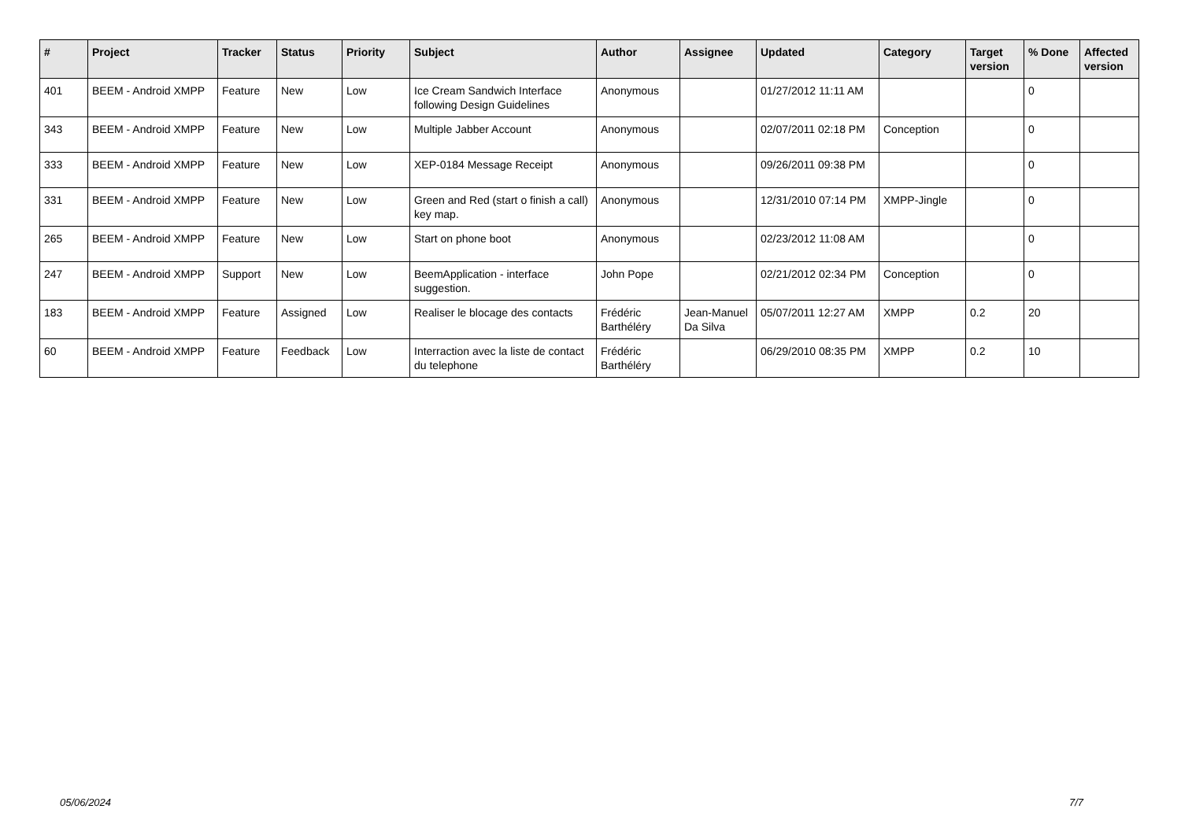| # | Project | Tracker | Status | Priority | Subject | Author | Assignee | Updated | Category | Target version | % Done | Affected version |
| --- | --- | --- | --- | --- | --- | --- | --- | --- | --- | --- | --- | --- |
| 401 | BEEM - Android XMPP | Feature | New | Low | Ice Cream Sandwich Interface following Design Guidelines | Anonymous | | 01/27/2012 11:11 AM | | | 0 | |
| 343 | BEEM - Android XMPP | Feature | New | Low | Multiple Jabber Account | Anonymous | | 02/07/2011 02:18 PM | Conception | | 0 | |
| 333 | BEEM - Android XMPP | Feature | New | Low | XEP-0184 Message Receipt | Anonymous | | 09/26/2011 09:38 PM | | | 0 | |
| 331 | BEEM - Android XMPP | Feature | New | Low | Green and Red (start o finish a call) key map. | Anonymous | | 12/31/2010 07:14 PM | XMPP-Jingle | | 0 | |
| 265 | BEEM - Android XMPP | Feature | New | Low | Start on phone boot | Anonymous | | 02/23/2012 11:08 AM | | | 0 | |
| 247 | BEEM - Android XMPP | Support | New | Low | BeemApplication - interface suggestion. | John Pope | | 02/21/2012 02:34 PM | Conception | | 0 | |
| 183 | BEEM - Android XMPP | Feature | Assigned | Low | Realiser le blocage des contacts | Frédéric Barthéléry | Jean-Manuel Da Silva | 05/07/2011 12:27 AM | XMPP | 0.2 | 20 | |
| 60 | BEEM - Android XMPP | Feature | Feedback | Low | Interraction avec la liste de contact du telephone | Frédéric Barthéléry | | 06/29/2010 08:35 PM | XMPP | 0.2 | 10 | |
05/06/2024 7/7